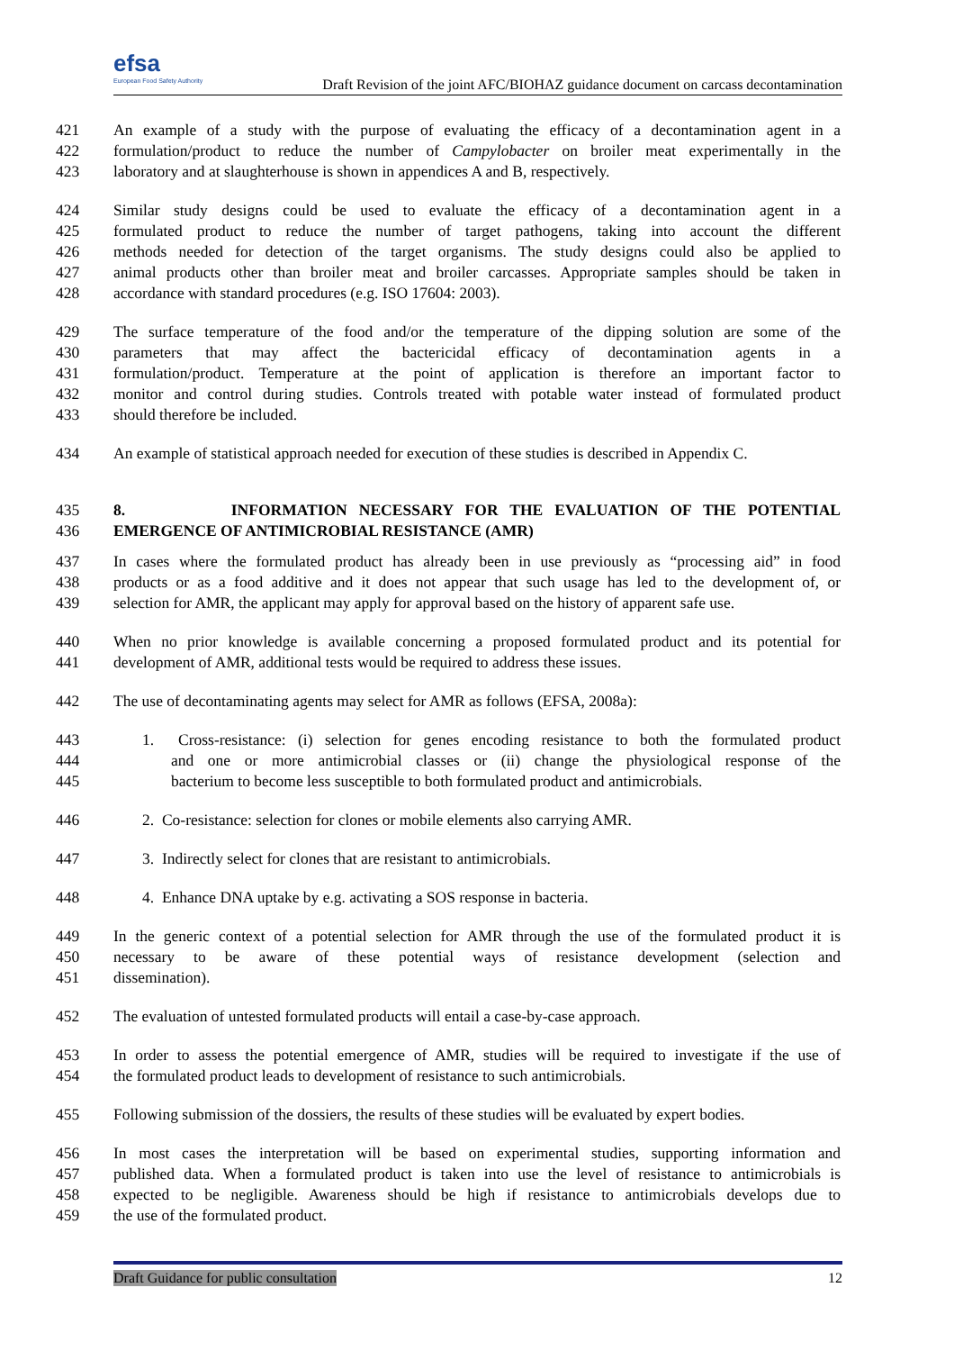efsa
European Food Safety Authority
Draft Revision of the joint AFC/BIOHAZ guidance document on carcass decontamination
421 An example of a study with the purpose of evaluating the efficacy of a decontamination agent in a
422 formulation/product to reduce the number of Campylobacter on broiler meat experimentally in the
423 laboratory and at slaughterhouse is shown in appendices A and B, respectively.
424 Similar study designs could be used to evaluate the efficacy of a decontamination agent in a
425 formulated product to reduce the number of target pathogens, taking into account the different
426 methods needed for detection of the target organisms. The study designs could also be applied to
427 animal products other than broiler meat and broiler carcasses. Appropriate samples should be taken in
428 accordance with standard procedures (e.g. ISO 17604: 2003).
429 The surface temperature of the food and/or the temperature of the dipping solution are some of the
430 parameters that may affect the bactericidal efficacy of decontamination agents in a
431 formulation/product. Temperature at the point of application is therefore an important factor to
432 monitor and control during studies. Controls treated with potable water instead of formulated product
433 should therefore be included.
434 An example of statistical approach needed for execution of these studies is described in Appendix C.
435 8. INFORMATION NECESSARY FOR THE EVALUATION OF THE POTENTIAL
436 EMERGENCE OF ANTIMICROBIAL RESISTANCE (AMR)
437 In cases where the formulated product has already been in use previously as “processing aid” in food
438 products or as a food additive and it does not appear that such usage has led to the development of, or
439 selection for AMR, the applicant may apply for approval based on the history of apparent safe use.
440 When no prior knowledge is available concerning a proposed formulated product and its potential for
441 development of AMR, additional tests would be required to address these issues.
442 The use of decontaminating agents may select for AMR as follows (EFSA, 2008a):
443 1. Cross-resistance: (i) selection for genes encoding resistance to both the formulated product
444 and one or more antimicrobial classes or (ii) change the physiological response of the
445 bacterium to become less susceptible to both formulated product and antimicrobials.
446 2. Co-resistance: selection for clones or mobile elements also carrying AMR.
447 3. Indirectly select for clones that are resistant to antimicrobials.
448 4. Enhance DNA uptake by e.g. activating a SOS response in bacteria.
449 In the generic context of a potential selection for AMR through the use of the formulated product it is
450 necessary to be aware of these potential ways of resistance development (selection and
451 dissemination).
452 The evaluation of untested formulated products will entail a case-by-case approach.
453 In order to assess the potential emergence of AMR, studies will be required to investigate if the use of
454 the formulated product leads to development of resistance to such antimicrobials.
455 Following submission of the dossiers, the results of these studies will be evaluated by expert bodies.
456 In most cases the interpretation will be based on experimental studies, supporting information and
457 published data. When a formulated product is taken into use the level of resistance to antimicrobials is
458 expected to be negligible. Awareness should be high if resistance to antimicrobials develops due to
459 the use of the formulated product.
Draft Guidance for public consultation 12